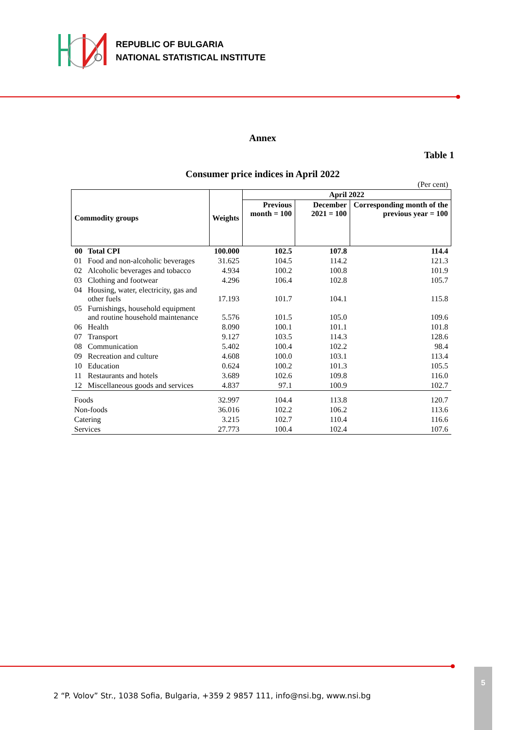REPUBLIC OF BULGARIA
NATIONAL STATISTICAL INSTITUTE
Annex
Table 1
Consumer price indices in April 2022
| (Per cent) | | | | | |
| Commodity groups | | Weights | April 2022 | | |
| | | | Previous month = 100 | December 2021 = 100 | Corresponding month of the previous year = 100 |
| 00 | Total CPI | 100.000 | 102.5 | 107.8 | 114.4 |
| 01 | Food and non-alcoholic beverages | 31.625 | 104.5 | 114.2 | 121.3 |
| 02 | Alcoholic beverages and tobacco | 4.934 | 100.2 | 100.8 | 101.9 |
| 03 | Clothing and footwear | 4.296 | 106.4 | 102.8 | 105.7 |
| 04 | Housing, water, electricity, gas and other fuels | 17.193 | 101.7 | 104.1 | 115.8 |
| 05 | Furnishings, household equipment and routine household maintenance | 5.576 | 101.5 | 105.0 | 109.6 |
| 06 | Health | 8.090 | 100.1 | 101.1 | 101.8 |
| 07 | Transport | 9.127 | 103.5 | 114.3 | 128.6 |
| 08 | Communication | 5.402 | 100.4 | 102.2 | 98.4 |
| 09 | Recreation and culture | 4.608 | 100.0 | 103.1 | 113.4 |
| 10 | Education | 0.624 | 100.2 | 101.3 | 105.5 |
| 11 | Restaurants and hotels | 3.689 | 102.6 | 109.8 | 116.0 |
| 12 | Miscellaneous goods and services | 4.837 | 97.1 | 100.9 | 102.7 |
| Foods | | 32.997 | 104.4 | 113.8 | 120.7 |
| Non-foods | | 36.016 | 102.2 | 106.2 | 113.6 |
| Catering | | 3.215 | 102.7 | 110.4 | 116.6 |
| Services | | 27.773 | 100.4 | 102.4 | 107.6 |
2 “P. Volov” Str., 1038 Sofia, Bulgaria, +359 2 9857 111, info@nsi.bg, www.nsi.bg
5